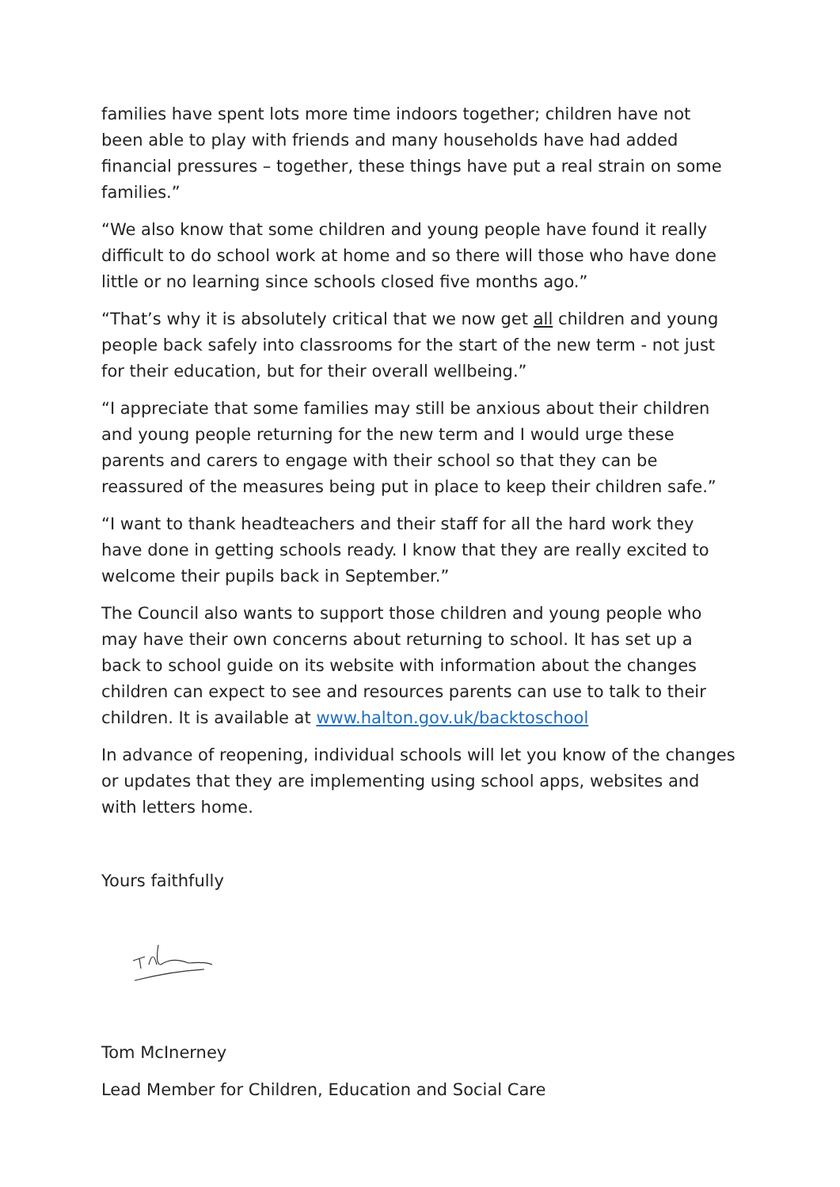families have spent lots more time indoors together; children have not been able to play with friends and many households have had added financial pressures – together, these things have put a real strain on some families.”
“We also know that some children and young people have found it really difficult to do school work at home and so there will those who have done little or no learning since schools closed five months ago.”
“That’s why it is absolutely critical that we now get all children and young people back safely into classrooms for the start of the new term - not just for their education, but for their overall wellbeing.”
“I appreciate that some families may still be anxious about their children and young people returning for the new term and I would urge these parents and carers to engage with their school so that they can be reassured of the measures being put in place to keep their children safe.”
“I want to thank headteachers and their staff for all the hard work they have done in getting schools ready. I know that they are really excited to welcome their pupils back in September.”
The Council also wants to support those children and young people who may have their own concerns about returning to school. It has set up a back to school guide on its website with information about the changes children can expect to see and resources parents can use to talk to their children. It is available at www.halton.gov.uk/backtoschool
In advance of reopening, individual schools will let you know of the changes or updates that they are implementing using school apps, websites and with letters home.
Yours faithfully
Tom McInerney
Lead Member for Children, Education and Social Care